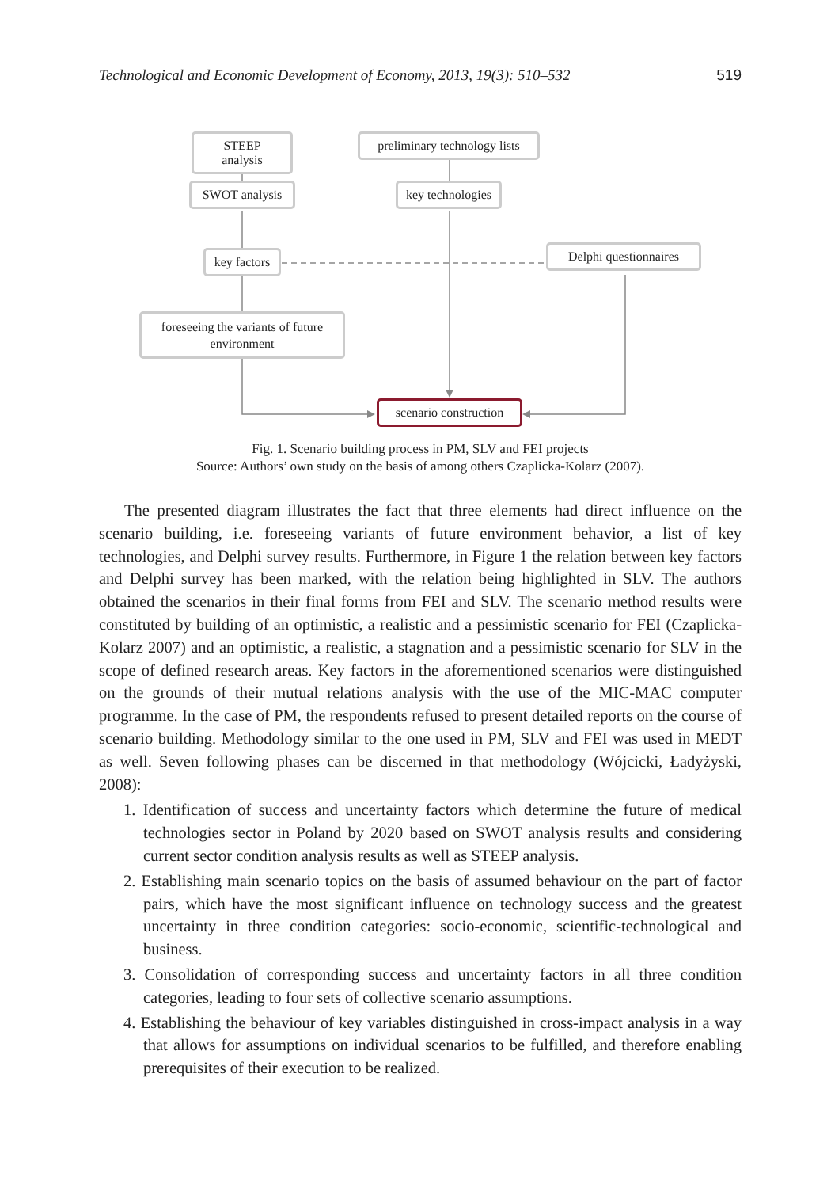Technological and Economic Development of Economy, 2013, 19(3): 510–532 519
STEEP analysis
preliminary technology lists
SWOT analysis
key technologies
key factors
Delphi questionnaires
foreseeing the variants of future environment
scenario construction
Fig. 1. Scenario building process in PM, SLV and FEI projects
Source: Authors’ own study on the basis of among others Czaplicka-Kolarz (2007).
The presented diagram illustrates the fact that three elements had direct influence on the scenario building, i.e. foreseeing variants of future environment behavior, a list of key technologies, and Delphi survey results. Furthermore, in Figure 1 the relation between key factors and Delphi survey has been marked, with the relation being highlighted in SLV. The authors obtained the scenarios in their final forms from FEI and SLV. The scenario method results were constituted by building of an optimistic, a realistic and a pessimistic scenario for FEI (Czaplicka-Kolarz 2007) and an optimistic, a realistic, a stagnation and a pessimistic scenario for SLV in the scope of defined research areas. Key factors in the aforementioned scenarios were distinguished on the grounds of their mutual relations analysis with the use of the MIC-MAC computer programme. In the case of PM, the respondents refused to present detailed reports on the course of scenario building. Methodology similar to the one used in PM, SLV and FEI was used in MEDT as well. Seven following phases can be discerned in that methodology (Wójcicki, Ładyżyski, 2008):
1. Identification of success and uncertainty factors which determine the future of medical technologies sector in Poland by 2020 based on SWOT analysis results and considering current sector condition analysis results as well as STEEP analysis.
2. Establishing main scenario topics on the basis of assumed behaviour on the part of factor pairs, which have the most significant influence on technology success and the greatest uncertainty in three condition categories: socio-economic, scientific-techno­logical and business.
3. Consolidation of corresponding success and uncertainty factors in all three condition categories, leading to four sets of collective scenario assumptions.
4. Establishing the behaviour of key variables distinguished in cross-impact analysis in a way that allows for assumptions on individual scenarios to be fulfilled, and therefore enabling prerequisites of their execution to be realized.